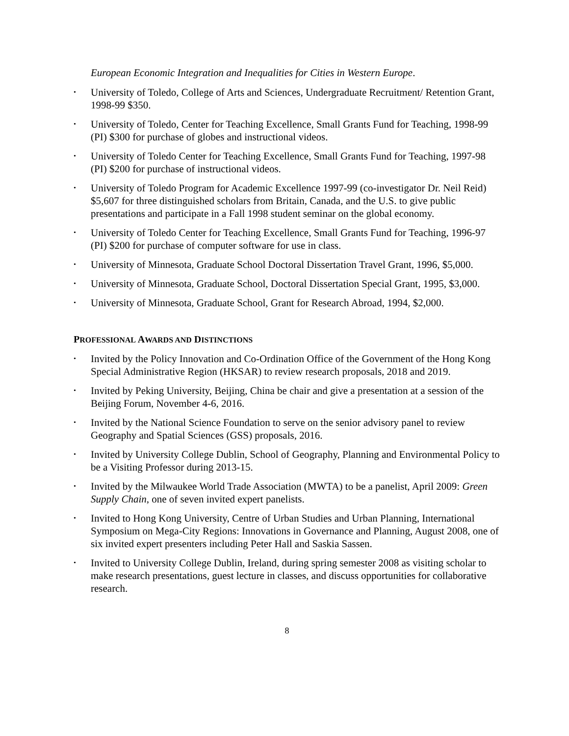European Economic Integration and Inequalities for Cities in Western Europe.
• University of Toledo, College of Arts and Sciences, Undergraduate Recruitment/ Retention Grant, 1998-99 $350.
• University of Toledo, Center for Teaching Excellence, Small Grants Fund for Teaching, 1998-99 (PI) $300 for purchase of globes and instructional videos.
• University of Toledo Center for Teaching Excellence, Small Grants Fund for Teaching, 1997-98 (PI) $200 for purchase of instructional videos.
• University of Toledo Program for Academic Excellence 1997-99 (co-investigator Dr. Neil Reid) $5,607 for three distinguished scholars from Britain, Canada, and the U.S. to give public presentations and participate in a Fall 1998 student seminar on the global economy.
• University of Toledo Center for Teaching Excellence, Small Grants Fund for Teaching, 1996-97 (PI) $200 for purchase of computer software for use in class.
• University of Minnesota, Graduate School Doctoral Dissertation Travel Grant, 1996, $5,000.
• University of Minnesota, Graduate School, Doctoral Dissertation Special Grant, 1995, $3,000.
• University of Minnesota, Graduate School, Grant for Research Abroad, 1994, $2,000.
PROFESSIONAL AWARDS AND DISTINCTIONS
• Invited by the Policy Innovation and Co-Ordination Office of the Government of the Hong Kong Special Administrative Region (HKSAR) to review research proposals, 2018 and 2019.
• Invited by Peking University, Beijing, China be chair and give a presentation at a session of the Beijing Forum, November 4-6, 2016.
• Invited by the National Science Foundation to serve on the senior advisory panel to review Geography and Spatial Sciences (GSS) proposals, 2016.
• Invited by University College Dublin, School of Geography, Planning and Environmental Policy to be a Visiting Professor during 2013-15.
• Invited by the Milwaukee World Trade Association (MWTA) to be a panelist, April 2009: Green Supply Chain, one of seven invited expert panelists.
• Invited to Hong Kong University, Centre of Urban Studies and Urban Planning, International Symposium on Mega-City Regions: Innovations in Governance and Planning, August 2008, one of six invited expert presenters including Peter Hall and Saskia Sassen.
• Invited to University College Dublin, Ireland, during spring semester 2008 as visiting scholar to make research presentations, guest lecture in classes, and discuss opportunities for collaborative research.
8